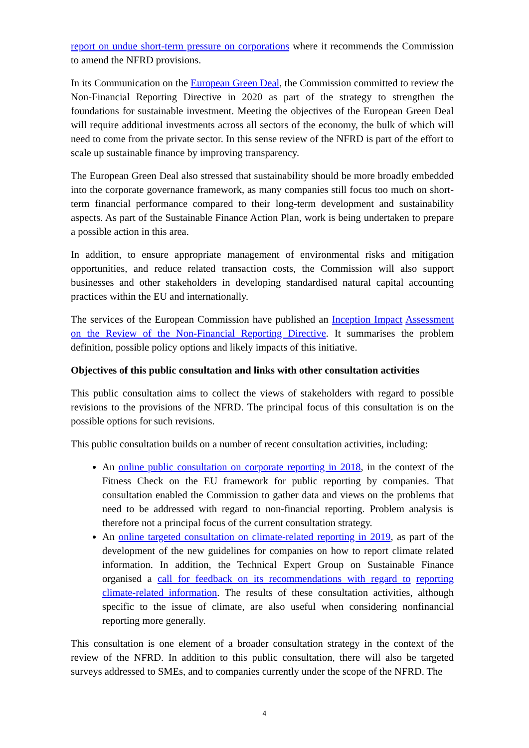report on undue short-term pressure on corporations where it recommends the Commission to amend the NFRD provisions.
In its Communication on the European Green Deal, the Commission committed to review the Non-Financial Reporting Directive in 2020 as part of the strategy to strengthen the foundations for sustainable investment. Meeting the objectives of the European Green Deal will require additional investments across all sectors of the economy, the bulk of which will need to come from the private sector. In this sense review of the NFRD is part of the effort to scale up sustainable finance by improving transparency.
The European Green Deal also stressed that sustainability should be more broadly embedded into the corporate governance framework, as many companies still focus too much on short-term financial performance compared to their long-term development and sustainability aspects. As part of the Sustainable Finance Action Plan, work is being undertaken to prepare a possible action in this area.
In addition, to ensure appropriate management of environmental risks and mitigation opportunities, and reduce related transaction costs, the Commission will also support businesses and other stakeholders in developing standardised natural capital accounting practices within the EU and internationally.
The services of the European Commission have published an Inception Impact Assessment on the Review of the Non-Financial Reporting Directive. It summarises the problem definition, possible policy options and likely impacts of this initiative.
Objectives of this public consultation and links with other consultation activities
This public consultation aims to collect the views of stakeholders with regard to possible revisions to the provisions of the NFRD. The principal focus of this consultation is on the possible options for such revisions.
This public consultation builds on a number of recent consultation activities, including:
An online public consultation on corporate reporting in 2018, in the context of the Fitness Check on the EU framework for public reporting by companies. That consultation enabled the Commission to gather data and views on the problems that need to be addressed with regard to non-financial reporting. Problem analysis is therefore not a principal focus of the current consultation strategy.
An online targeted consultation on climate-related reporting in 2019, as part of the development of the new guidelines for companies on how to report climate related information. In addition, the Technical Expert Group on Sustainable Finance organised a call for feedback on its recommendations with regard to reporting climate-related information. The results of these consultation activities, although specific to the issue of climate, are also useful when considering nonfinancial reporting more generally.
This consultation is one element of a broader consultation strategy in the context of the review of the NFRD. In addition to this public consultation, there will also be targeted surveys addressed to SMEs, and to companies currently under the scope of the NFRD. The
4